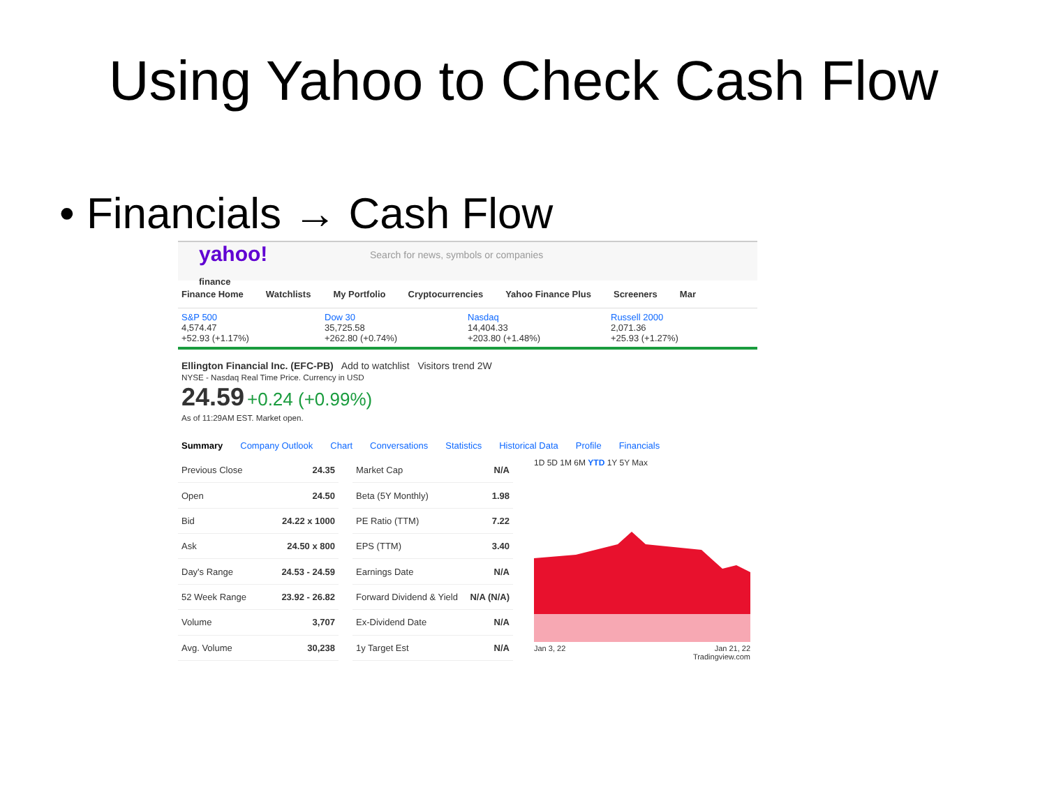Using Yahoo to Check Cash Flow
• Financials → Cash Flow
yahoo!
finance
Search for news, symbols or companies
Finance Home Watchlists My Portfolio Cryptocurrencies Yahoo Finance Plus Screeners Mar
S&P 500
4,574.47
+52.93 (+1.17%)
Dow 30
35,725.58
+262.80 (+0.74%)
Nasdaq
14,404.33
+203.80 (+1.48%)
Russell 2000
2,071.36
+25.93 (+1.27%)
Ellington Financial Inc. (EFC-PB) Add to watchlist Visitors trend 2W
NYSE - Nasdaq Real Time Price. Currency in USD
24.59 +0.24 (+0.99%)
As of 11:29AM EST. Market open.
Summary Company Outlook Chart Conversations Statistics Historical Data Profile Financials
| Previous Close | 24.35 |
| Open | 24.50 |
| Bid | 24.22 x 1000 |
| Ask | 24.50 x 800 |
| Day's Range | 24.53 - 24.59 |
| 52 Week Range | 23.92 - 26.82 |
| Volume | 3,707 |
| Avg. Volume | 30,238 |
| Market Cap | N/A |
| Beta (5Y Monthly) | 1.98 |
| PE Ratio (TTM) | 7.22 |
| EPS (TTM) | 3.40 |
| Earnings Date | N/A |
| Forward Dividend & Yield | N/A (N/A) |
| Ex-Dividend Date | N/A |
| 1y Target Est | N/A |
1D 5D 1M 6M YTD 1Y 5Y Max
Jan 3, 22 Jan 21, 22
Tradingview.com